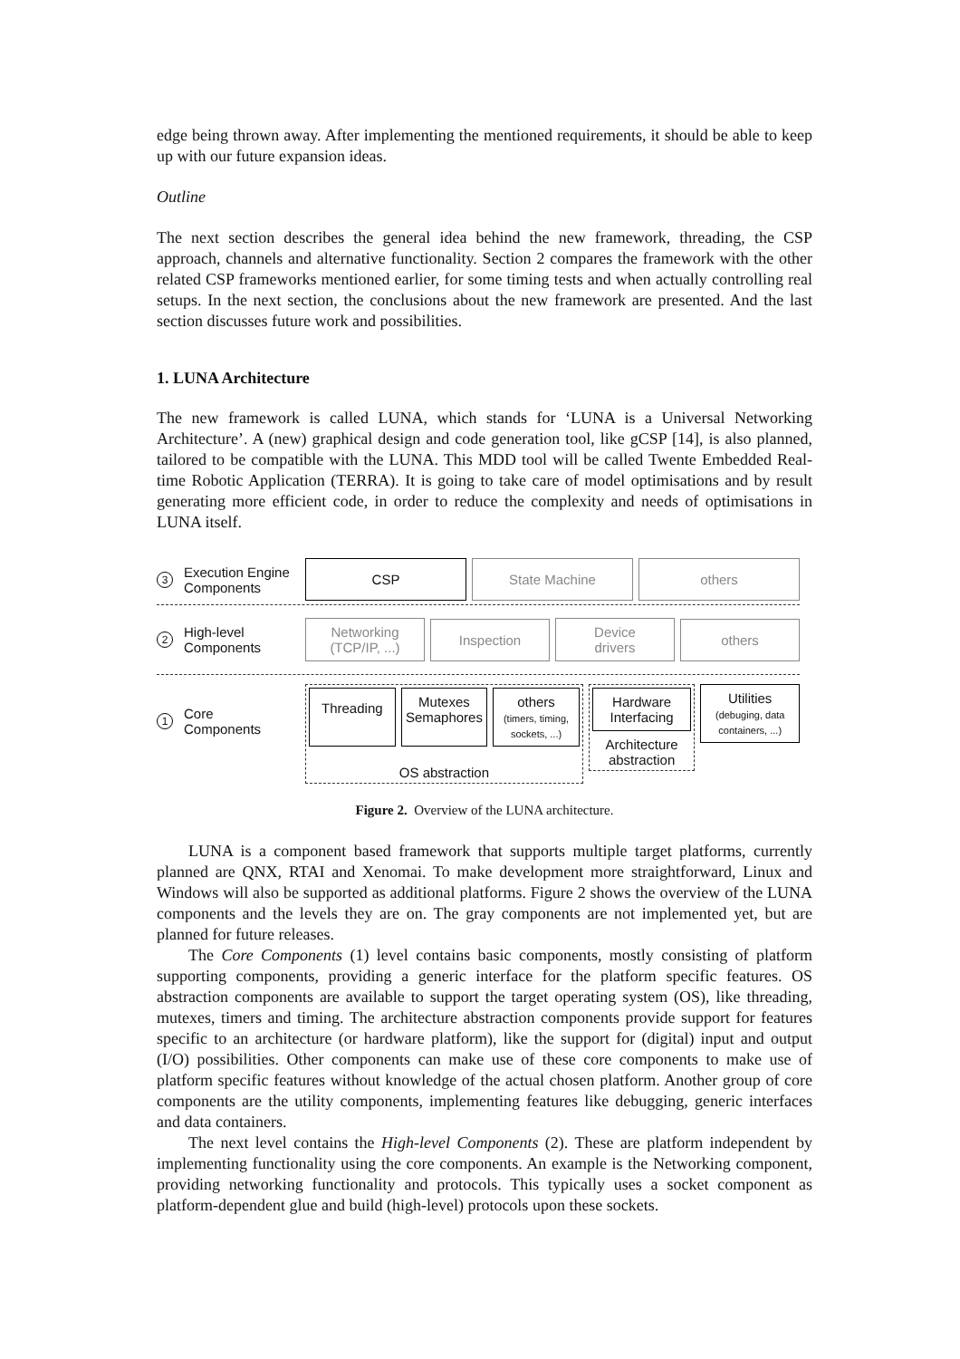edge being thrown away. After implementing the mentioned requirements, it should be able to keep up with our future expansion ideas.
Outline
The next section describes the general idea behind the new framework, threading, the CSP approach, channels and alternative functionality. Section 2 compares the framework with the other related CSP frameworks mentioned earlier, for some timing tests and when actually controlling real setups. In the next section, the conclusions about the new framework are presented. And the last section discusses future work and possibilities.
1. LUNA Architecture
The new framework is called LUNA, which stands for ‘LUNA is a Universal Networking Architecture’. A (new) graphical design and code generation tool, like gCSP [14], is also planned, tailored to be compatible with the LUNA. This MDD tool will be called Twente Embedded Real-time Robotic Application (TERRA). It is going to take care of model optimisations and by result generating more efficient code, in order to reduce the complexity and needs of optimisations in LUNA itself.
3 Execution Engine
Components
CSP State Machine others
2 High-level
Components
Networking
(TCP/IP, ...)
Inspection
Device
drivers
others
1 Core
Components
Threading
Mutexes
Semaphores
others
(timers, timing, sockets, ...)
OS abstraction
Hardware
Interfacing
Architecture
abstraction
Utilities
(debuging, data containers, ...)
Figure 2. Overview of the LUNA architecture.
LUNA is a component based framework that supports multiple target platforms, currently planned are QNX, RTAI and Xenomai. To make development more straightforward, Linux and Windows will also be supported as additional platforms. Figure 2 shows the overview of the LUNA components and the levels they are on. The gray components are not implemented yet, but are planned for future releases.
The Core Components (1) level contains basic components, mostly consisting of platform supporting components, providing a generic interface for the platform specific features. OS abstraction components are available to support the target operating system (OS), like threading, mutexes, timers and timing. The architecture abstraction components provide support for features specific to an architecture (or hardware platform), like the support for (digital) input and output (I/O) possibilities. Other components can make use of these core components to make use of platform specific features without knowledge of the actual chosen platform. Another group of core components are the utility components, implementing features like debugging, generic interfaces and data containers.
The next level contains the High-level Components (2). These are platform independent by implementing functionality using the core components. An example is the Networking component, providing networking functionality and protocols. This typically uses a socket component as platform-dependent glue and build (high-level) protocols upon these sockets.